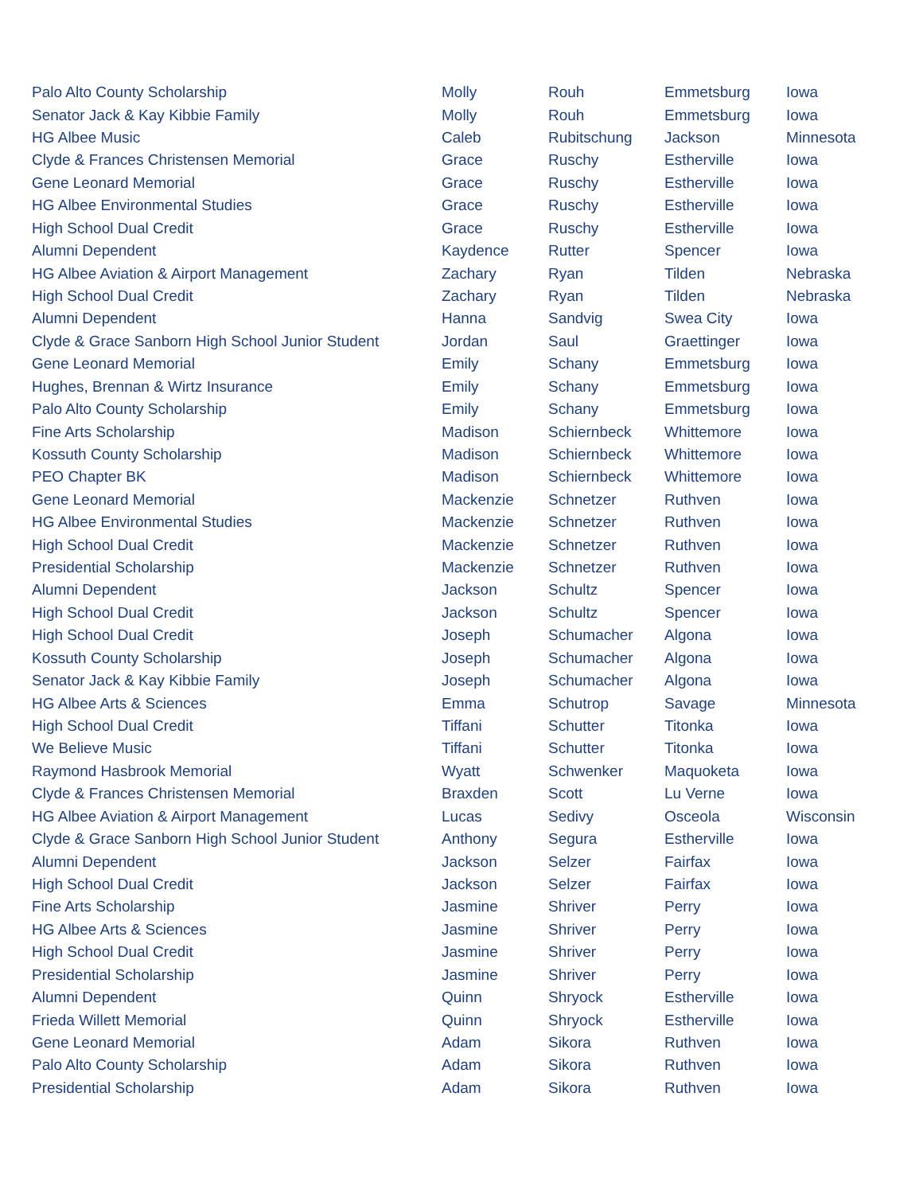| Palo Alto County Scholarship | Molly | Rouh | Emmetsburg | Iowa |
| Senator Jack & Kay Kibbie Family | Molly | Rouh | Emmetsburg | Iowa |
| HG Albee Music | Caleb | Rubitschung | Jackson | Minnesota |
| Clyde & Frances Christensen Memorial | Grace | Ruschy | Estherville | Iowa |
| Gene Leonard Memorial | Grace | Ruschy | Estherville | Iowa |
| HG Albee Environmental Studies | Grace | Ruschy | Estherville | Iowa |
| High School Dual Credit | Grace | Ruschy | Estherville | Iowa |
| Alumni Dependent | Kaydence | Rutter | Spencer | Iowa |
| HG Albee Aviation & Airport Management | Zachary | Ryan | Tilden | Nebraska |
| High School Dual Credit | Zachary | Ryan | Tilden | Nebraska |
| Alumni Dependent | Hanna | Sandvig | Swea City | Iowa |
| Clyde & Grace Sanborn High School Junior Student | Jordan | Saul | Graettinger | Iowa |
| Gene Leonard Memorial | Emily | Schany | Emmetsburg | Iowa |
| Hughes, Brennan & Wirtz Insurance | Emily | Schany | Emmetsburg | Iowa |
| Palo Alto County Scholarship | Emily | Schany | Emmetsburg | Iowa |
| Fine Arts Scholarship | Madison | Schiernbeck | Whittemore | Iowa |
| Kossuth County Scholarship | Madison | Schiernbeck | Whittemore | Iowa |
| PEO Chapter BK | Madison | Schiernbeck | Whittemore | Iowa |
| Gene Leonard Memorial | Mackenzie | Schnetzer | Ruthven | Iowa |
| HG Albee Environmental Studies | Mackenzie | Schnetzer | Ruthven | Iowa |
| High School Dual Credit | Mackenzie | Schnetzer | Ruthven | Iowa |
| Presidential Scholarship | Mackenzie | Schnetzer | Ruthven | Iowa |
| Alumni Dependent | Jackson | Schultz | Spencer | Iowa |
| High School Dual Credit | Jackson | Schultz | Spencer | Iowa |
| High School Dual Credit | Joseph | Schumacher | Algona | Iowa |
| Kossuth County Scholarship | Joseph | Schumacher | Algona | Iowa |
| Senator Jack & Kay Kibbie Family | Joseph | Schumacher | Algona | Iowa |
| HG Albee Arts & Sciences | Emma | Schutrop | Savage | Minnesota |
| High School Dual Credit | Tiffani | Schutter | Titonka | Iowa |
| We Believe Music | Tiffani | Schutter | Titonka | Iowa |
| Raymond Hasbrook Memorial | Wyatt | Schwenker | Maquoketa | Iowa |
| Clyde & Frances Christensen Memorial | Braxden | Scott | Lu Verne | Iowa |
| HG Albee Aviation & Airport Management | Lucas | Sedivy | Osceola | Wisconsin |
| Clyde & Grace Sanborn High School Junior Student | Anthony | Segura | Estherville | Iowa |
| Alumni Dependent | Jackson | Selzer | Fairfax | Iowa |
| High School Dual Credit | Jackson | Selzer | Fairfax | Iowa |
| Fine Arts Scholarship | Jasmine | Shriver | Perry | Iowa |
| HG Albee Arts & Sciences | Jasmine | Shriver | Perry | Iowa |
| High School Dual Credit | Jasmine | Shriver | Perry | Iowa |
| Presidential Scholarship | Jasmine | Shriver | Perry | Iowa |
| Alumni Dependent | Quinn | Shryock | Estherville | Iowa |
| Frieda Willett Memorial | Quinn | Shryock | Estherville | Iowa |
| Gene Leonard Memorial | Adam | Sikora | Ruthven | Iowa |
| Palo Alto County Scholarship | Adam | Sikora | Ruthven | Iowa |
| Presidential Scholarship | Adam | Sikora | Ruthven | Iowa |